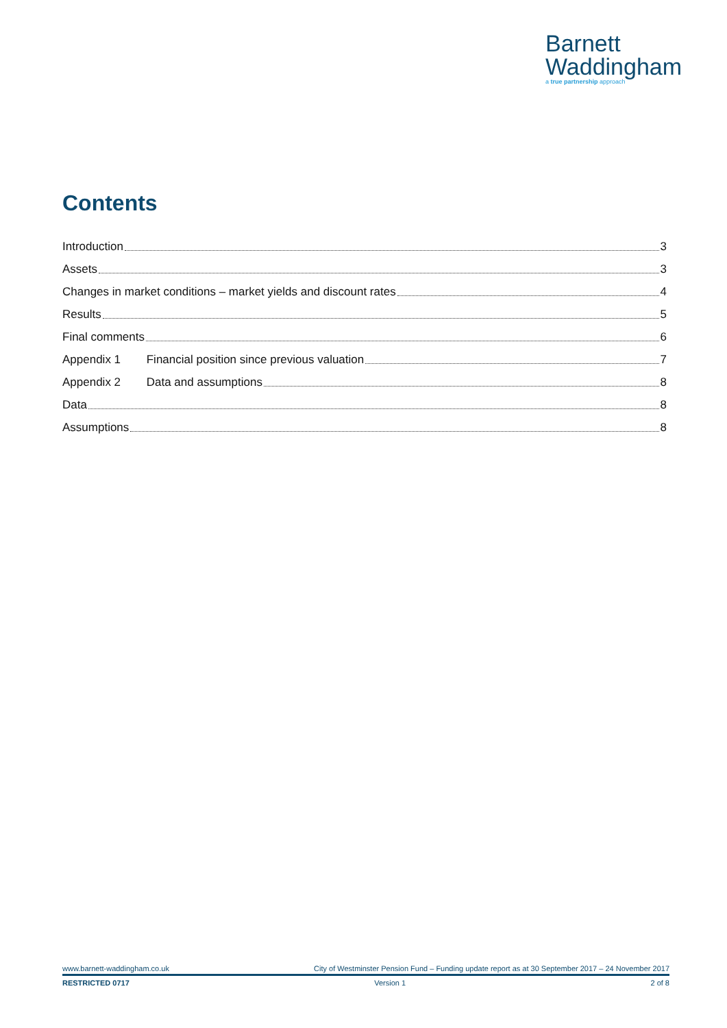Barnett
Waddingham
a true partnership approach
Contents
Introduction 3
Assets 3
Changes in market conditions – market yields and discount rates 4
Results 5
Final comments 6
Appendix 1 Financial position since previous valuation 7
Appendix 2 Data and assumptions 8
Data 8
Assumptions 8
www.barnett-waddingham.co.uk City of Westminster Pension Fund – Funding update report as at 30 September 2017 – 24 November 2017
RESTRICTED 0717 Version 1 2 of 8